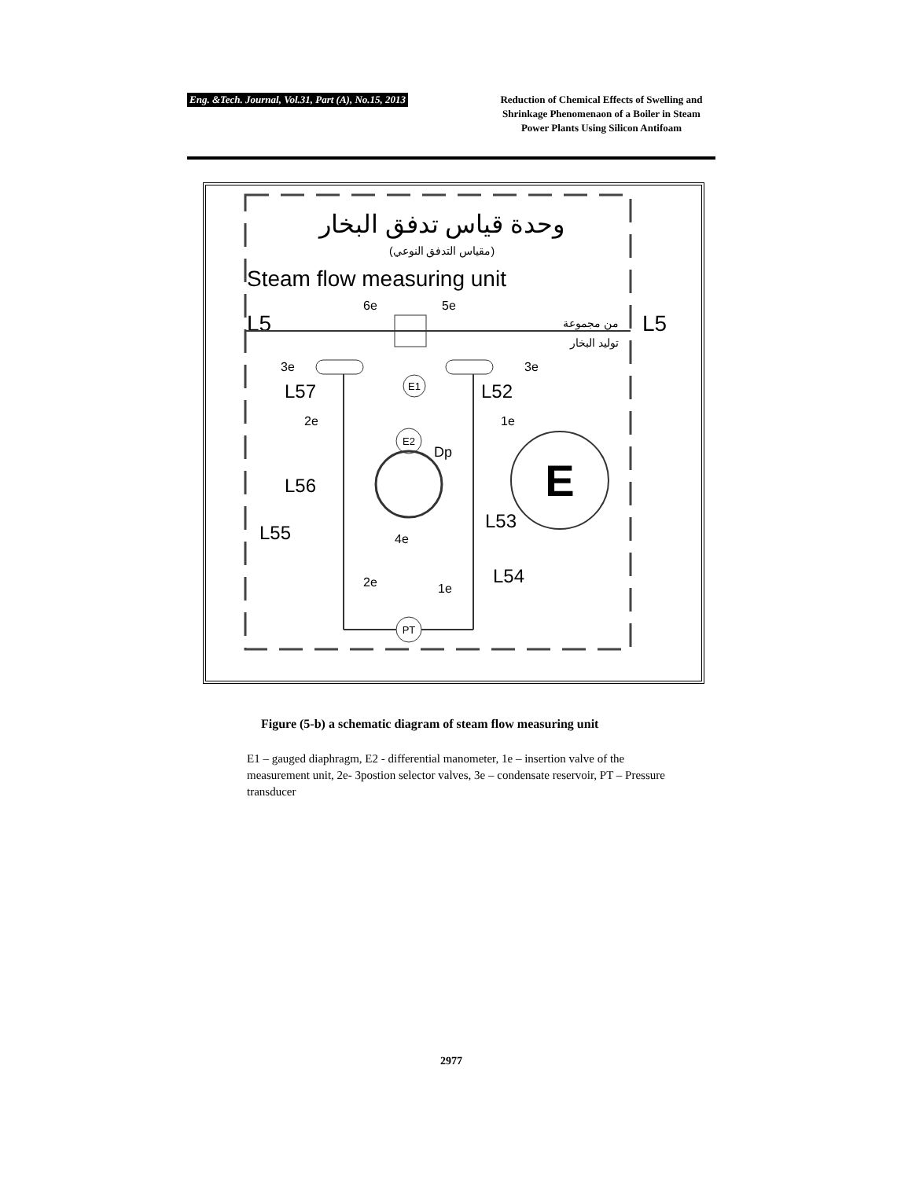Eng. &Tech. Journal, Vol.31, Part (A), No.15, 2013
Reduction of Chemical Effects of Swelling and Shrinkage Phenomenaon of a Boiler in Steam Power Plants Using Silicon Antifoam
وحدة قياس تدفق البخار
(مقياس التدفق النوعي)
Steam flow measuring unit
6e
5e
L5
L5
من مجموعة
توليد البخار
3e
3e
E1
L57
L52
2e
1e
E2
Dp
E
L56
L53
L55
4e
2e
1e
L54
PT
Figure (5-b) a schematic diagram of steam flow measuring unit
E1 – gauged diaphragm, E2 - differential manometer, 1e – insertion valve of the measurement unit, 2e- 3postion selector valves, 3e – condensate reservoir, PT – Pressure transducer
2977